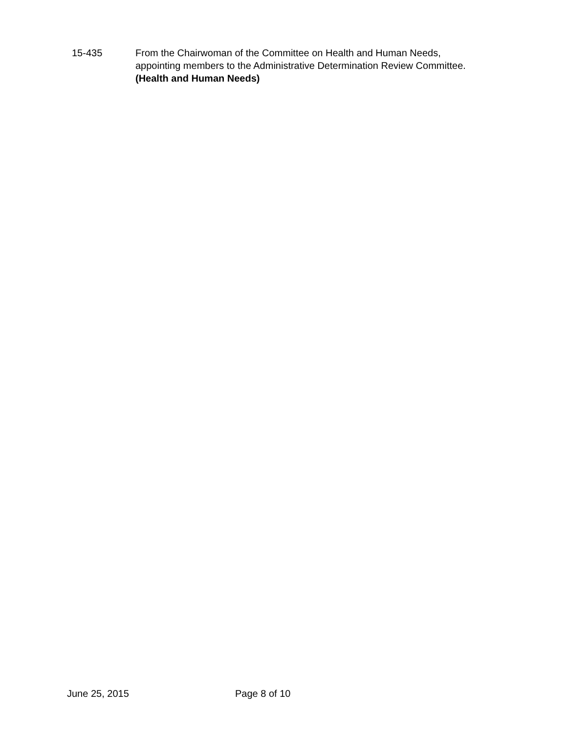15-435 From the Chairwoman of the Committee on Health and Human Needs, appointing members to the Administrative Determination Review Committee.
(Health and Human Needs)
June 25, 2015 Page 8 of 10